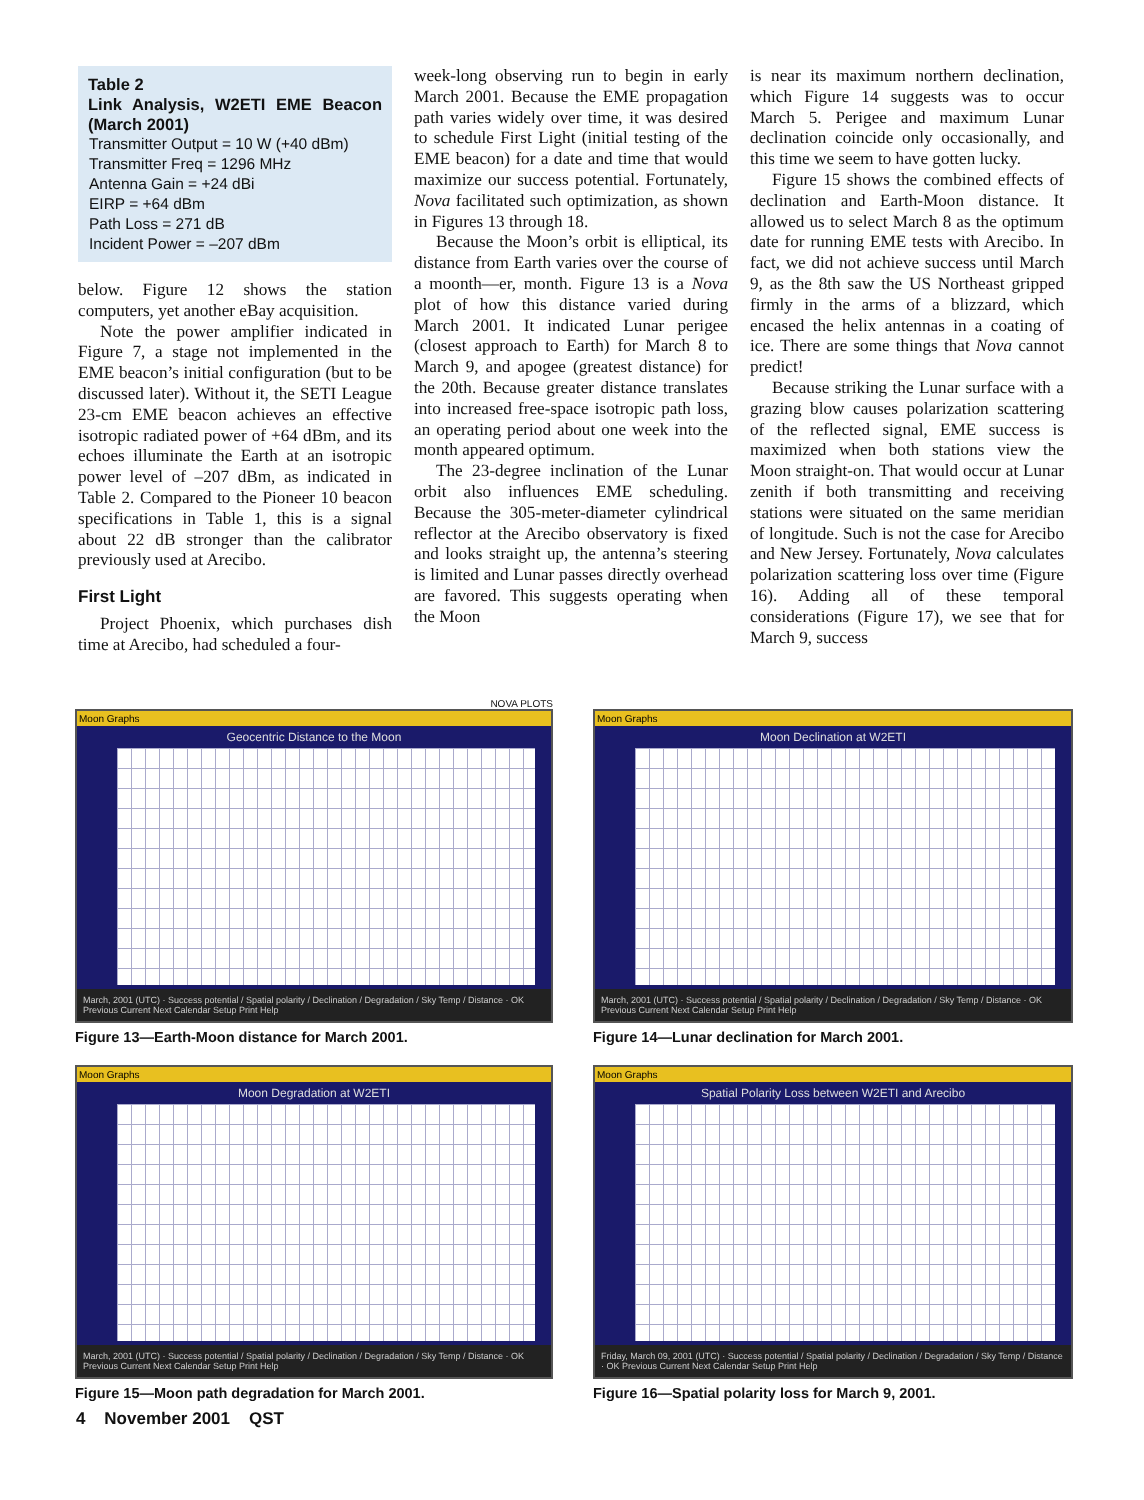Table 2
Link Analysis, W2ETI EME Beacon (March 2001)
| Transmitter Output = 10 W (+40 dBm) |
| Transmitter Freq = 1296 MHz |
| Antenna Gain = +24 dBi |
| EIRP = +64 dBm |
| Path Loss = 271 dB |
| Incident Power = –207 dBm |
below. Figure 12 shows the station computers, yet another eBay acquisition.
Note the power amplifier indicated in Figure 7, a stage not implemented in the EME beacon’s initial configuration (but to be discussed later). Without it, the SETI League 23-cm EME beacon achieves an effective isotropic radiated power of +64 dBm, and its echoes illuminate the Earth at an isotropic power level of –207 dBm, as indicated in Table 2. Compared to the Pioneer 10 beacon specifications in Table 1, this is a signal about 22 dB stronger than the calibrator previously used at Arecibo.
First Light
Project Phoenix, which purchases dish time at Arecibo, had scheduled a four-
week-long observing run to begin in early March 2001. Because the EME propagation path varies widely over time, it was desired to schedule First Light (initial testing of the EME beacon) for a date and time that would maximize our success potential. Fortunately, Nova facilitated such optimization, as shown in Figures 13 through 18.
Because the Moon’s orbit is elliptical, its distance from Earth varies over the course of a moonth—er, month. Figure 13 is a Nova plot of how this distance varied during March 2001. It indicated Lunar perigee (closest approach to Earth) for March 8 to March 9, and apogee (greatest distance) for the 20th. Because greater distance translates into increased free-space isotropic path loss, an operating period about one week into the month appeared optimum.
The 23-degree inclination of the Lunar orbit also influences EME scheduling. Because the 305-meter-diameter cylindrical reflector at the Arecibo observatory is fixed and looks straight up, the antenna’s steering is limited and Lunar passes directly overhead are favored. This suggests operating when the Moon
is near its maximum northern declination, which Figure 14 suggests was to occur March 5. Perigee and maximum Lunar declination coincide only occasionally, and this time we seem to have gotten lucky.
Figure 15 shows the combined effects of declination and Earth-Moon distance. It allowed us to select March 8 as the optimum date for running EME tests with Arecibo. In fact, we did not achieve success until March 9, as the 8th saw the US Northeast gripped firmly in the arms of a blizzard, which encased the helix antennas in a coating of ice. There are some things that Nova cannot predict!
Because striking the Lunar surface with a grazing blow causes polarization scattering of the reflected signal, EME success is maximized when both stations view the Moon straight-on. That would occur at Lunar zenith if both transmitting and receiving stations were situated on the same meridian of longitude. Such is not the case for Arecibo and New Jersey. Fortunately, Nova calculates polarization scattering loss over time (Figure 16). Adding all of these temporal considerations (Figure 17), we see that for March 9, success
NOVA PLOTS
Moon Graphs
Geocentric Distance to the Moon
March, 2001 (UTC) · Success potential / Spatial polarity / Declination / Degradation / Sky Temp / Distance · OK Previous Current Next Calendar Setup Print Help
Figure 13—Earth-Moon distance for March 2001.
Moon Graphs
Moon Declination at W2ETI
March, 2001 (UTC) · Success potential / Spatial polarity / Declination / Degradation / Sky Temp / Distance · OK Previous Current Next Calendar Setup Print Help
Figure 14—Lunar declination for March 2001.
Moon Graphs
Moon Degradation at W2ETI
March, 2001 (UTC) · Success potential / Spatial polarity / Declination / Degradation / Sky Temp / Distance · OK Previous Current Next Calendar Setup Print Help
Figure 15—Moon path degradation for March 2001.
Moon Graphs
Spatial Polarity Loss between W2ETI and Arecibo
Friday, March 09, 2001 (UTC) · Success potential / Spatial polarity / Declination / Degradation / Sky Temp / Distance · OK Previous Current Next Calendar Setup Print Help
Figure 16—Spatial polarity loss for March 9, 2001.
4 November 2001 QST